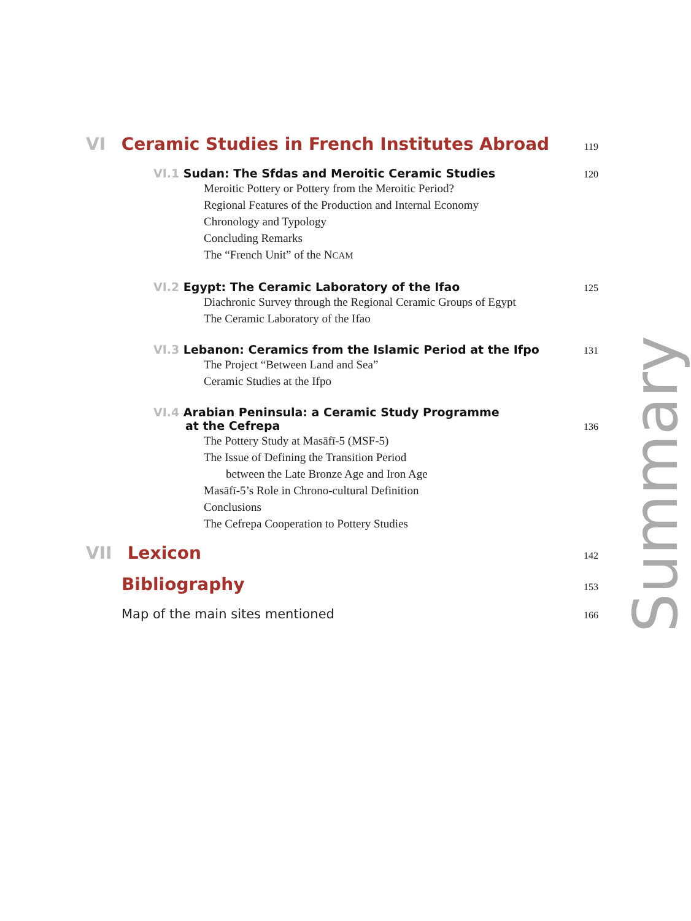VI Ceramic Studies in French Institutes Abroad 119
VI.1 Sudan: The Sfdas and Meroitic Ceramic Studies 120
Meroitic Pottery or Pottery from the Meroitic Period?
Regional Features of the Production and Internal Economy
Chronology and Typology
Concluding Remarks
The “French Unit” of the NCAM
VI.2 Egypt: The Ceramic Laboratory of the Ifao 125
Diachronic Survey through the Regional Ceramic Groups of Egypt
The Ceramic Laboratory of the Ifao
VI.3 Lebanon: Ceramics from the Islamic Period at the Ifpo 131
The Project “Between Land and Sea”
Ceramic Studies at the Ifpo
VI.4 Arabian Peninsula: a Ceramic Study Programme
at the Cefrepa 136
The Pottery Study at Masāfī-5 (MSF-5)
The Issue of Defining the Transition Period
between the Late Bronze Age and Iron Age
Masāfī-5’s Role in Chrono-cultural Definition
Conclusions
The Cefrepa Cooperation to Pottery Studies
VII Lexicon 142
Bibliography 153
Map of the main sites mentioned 166
Summary